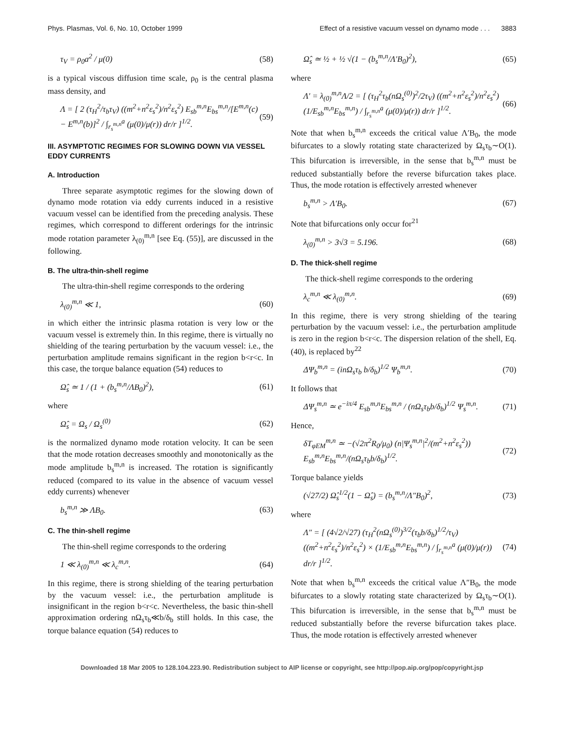Phys. Plasmas, Vol. 6, No. 10, October 1999 Effect of a resistive vacuum vessel on dynamo mode . . . 3883
τ<sub>V</sub> = ρ<sub>0</sub>a<sup>2</sup> / μ(0) (58)
is a typical viscous diffusion time scale, ρ<sub>0</sub> is the central plasma mass density, and
Λ = [ 2 (τ<sub>H</sub><sup>2</sup>/τ<sub>b</sub>τ<sub>V</sub>) ((m<sup>2</sup>+n<sup>2</sup>ε<sub>s</sub><sup>2</sup>)/n<sup>2</sup>ε<sub>s</sub><sup>2</sup>) E<sub>sb</sub><sup>m,n</sup>E<sub>bs</sub><sup>m,n</sup>/[E<sup>m,n</sup>(c) − E<sup>m,n</sup>(b)]<sup>2</sup> / ∫<sub>r<sub>s</sub><sup>m,n</sup></sub><sup>a</sup> (μ(0)/μ(r)) dr/r ]<sup>1/2</sup>. (59)
III. ASYMPTOTIC REGIMES FOR SLOWING DOWN VIA VESSEL EDDY CURRENTS
A. Introduction
Three separate asymptotic regimes for the slowing down of dynamo mode rotation via eddy currents induced in a resistive vacuum vessel can be identified from the preceding analysis. These regimes, which correspond to different orderings for the intrinsic mode rotation parameter λ<sub>(0)</sub><sup>m,n</sup> [see Eq. (55)], are discussed in the following.
B. The ultra-thin-shell regime
The ultra-thin-shell regime corresponds to the ordering
λ<sub>(0)</sub><sup>m,n</sup> ≪ 1, (60)
in which either the intrinsic plasma rotation is very low or the vacuum vessel is extremely thin. In this regime, there is virtually no shielding of the tearing perturbation by the vacuum vessel: i.e., the perturbation amplitude remains significant in the region b<r<c. In this case, the torque balance equation (54) reduces to
Ω̂<sub>s</sub> ≃ 1 / (1 + (b<sub>s</sub><sup>m,n</sup>/ΛB<sub>0</sub>)<sup>2</sup>), (61)
where
Ω̂<sub>s</sub> = Ω<sub>s</sub> / Ω<sub>s</sub><sup>(0)</sup> (62)
is the normalized dynamo mode rotation velocity. It can be seen that the mode rotation decreases smoothly and monotonically as the mode amplitude b<sub>s</sub><sup>m,n</sup> is increased. The rotation is significantly reduced (compared to its value in the absence of vacuum vessel eddy currents) whenever
b<sub>s</sub><sup>m,n</sup> ≫ ΛB<sub>0</sub>. (63)
C. The thin-shell regime
The thin-shell regime corresponds to the ordering
1 ≪ λ<sub>(0)</sub><sup>m,n</sup> ≪ λ<sub>c</sub><sup>m,n</sup>. (64)
In this regime, there is strong shielding of the tearing perturbation by the vacuum vessel: i.e., the perturbation amplitude is insignificant in the region b<r<c. Nevertheless, the basic thin-shell approximation ordering nΩ<sub>s</sub>τ<sub>b</sub>≪b/δ<sub>b</sub> still holds. In this case, the torque balance equation (54) reduces to
Ω̂<sub>s</sub> ≃ ½ + ½ √(1 − (b<sub>s</sub><sup>m,n</sup>/Λ′B<sub>0</sub>)<sup>2</sup>), (65)
where
Λ′ = λ<sub>(0)</sub><sup>m,n</sup>Λ/2 = [ (τ<sub>H</sub><sup>2</sup>τ<sub>b</sub>(nΩ<sub>s</sub><sup>(0)</sup>)<sup>2</sup>/2τ<sub>V</sub>) ((m<sup>2</sup>+n<sup>2</sup>ε<sub>s</sub><sup>2</sup>)/n<sup>2</sup>ε<sub>s</sub><sup>2</sup>) (1/E<sub>sb</sub><sup>m,n</sup>E<sub>bs</sub><sup>m,n</sup>) / ∫<sub>r<sub>s</sub><sup>m,n</sup></sub><sup>a</sup> (μ(0)/μ(r)) dr/r ]<sup>1/2</sup>. (66)
Note that when b<sub>s</sub><sup>m,n</sup> exceeds the critical value Λ′B<sub>0</sub>, the mode bifurcates to a slowly rotating state characterized by Ω<sub>s</sub>τ<sub>b</sub>∼O(1). This bifurcation is irreversible, in the sense that b<sub>s</sub><sup>m,n</sup> must be reduced substantially before the reverse bifurcation takes place. Thus, the mode rotation is effectively arrested whenever
b<sub>s</sub><sup>m,n</sup> > Λ′B<sub>0</sub>. (67)
Note that bifurcations only occur for<sup>21</sup>
λ<sub>(0)</sub><sup>m,n</sup> > 3√3 = 5.196. (68)
D. The thick-shell regime
The thick-shell regime corresponds to the ordering
λ<sub>c</sub><sup>m,n</sup> ≪ λ<sub>(0)</sub><sup>m,n</sup>. (69)
In this regime, there is very strong shielding of the tearing perturbation by the vacuum vessel: i.e., the perturbation amplitude is zero in the region b<r<c. The dispersion relation of the shell, Eq. (40), is replaced by<sup>22</sup>
ΔΨ<sub>b</sub><sup>m,n</sup> = (inΩ<sub>s</sub>τ<sub>b</sub> b/δ<sub>b</sub>)<sup>1/2</sup> Ψ<sub>b</sub><sup>m,n</sup>. (70)
It follows that
ΔΨ<sub>s</sub><sup>m,n</sup> ≃ e<sup>−iπ/4</sup> E<sub>sb</sub><sup>m,n</sup>E<sub>bs</sub><sup>m,n</sup> / (nΩ<sub>s</sub>τ<sub>b</sub>b/δ<sub>b</sub>)<sup>1/2</sup> Ψ<sub>s</sub><sup>m,n</sup>. (71)
Hence,
δT<sub>φEM</sub><sup>m,n</sup> ≃ −(√2π<sup>2</sup>R<sub>0</sub>/μ<sub>0</sub>) (n|Ψ<sub>s</sub><sup>m,n</sup>|<sup>2</sup>/(m<sup>2</sup>+n<sup>2</sup>ε<sub>s</sub><sup>2</sup>)) E<sub>sb</sub><sup>m,n</sup>E<sub>bs</sub><sup>m,n</sup>/(nΩ<sub>s</sub>τ<sub>b</sub>b/δ<sub>b</sub>)<sup>1/2</sup>. (72)
Torque balance yields
(√27/2) Ω̂<sub>s</sub><sup>1/2</sup>(1 − Ω̂<sub>s</sub>) = (b<sub>s</sub><sup>m,n</sup>/Λ″B<sub>0</sub>)<sup>2</sup>, (73)
where
Λ″ = [ (4√2/√27) (τ<sub>H</sub><sup>2</sup>(nΩ<sub>s</sub><sup>(0)</sup>)<sup>3/2</sup>(τ<sub>b</sub>b/δ<sub>b</sub>)<sup>1/2</sup>/τ<sub>V</sub>) ((m<sup>2</sup>+n<sup>2</sup>ε<sub>s</sub><sup>2</sup>)/n<sup>2</sup>ε<sub>s</sub><sup>2</sup>) × (1/E<sub>sb</sub><sup>m,n</sup>E<sub>bs</sub><sup>m,n</sup>) / ∫<sub>r<sub>s</sub><sup>m,n</sup></sub><sup>a</sup> (μ(0)/μ(r)) dr/r ]<sup>1/2</sup>. (74)
Note that when b<sub>s</sub><sup>m,n</sup> exceeds the critical value Λ″B<sub>0</sub>, the mode bifurcates to a slowly rotating state characterized by Ω<sub>s</sub>τ<sub>b</sub>∼O(1). This bifurcation is irreversible, in the sense that b<sub>s</sub><sup>m,n</sup> must be reduced substantially before the reverse bifurcation takes place. Thus, the mode rotation is effectively arrested whenever
Downloaded 18 Mar 2005 to 128.104.223.90. Redistribution subject to AIP license or copyright, see http://pop.aip.org/pop/copyright.jsp